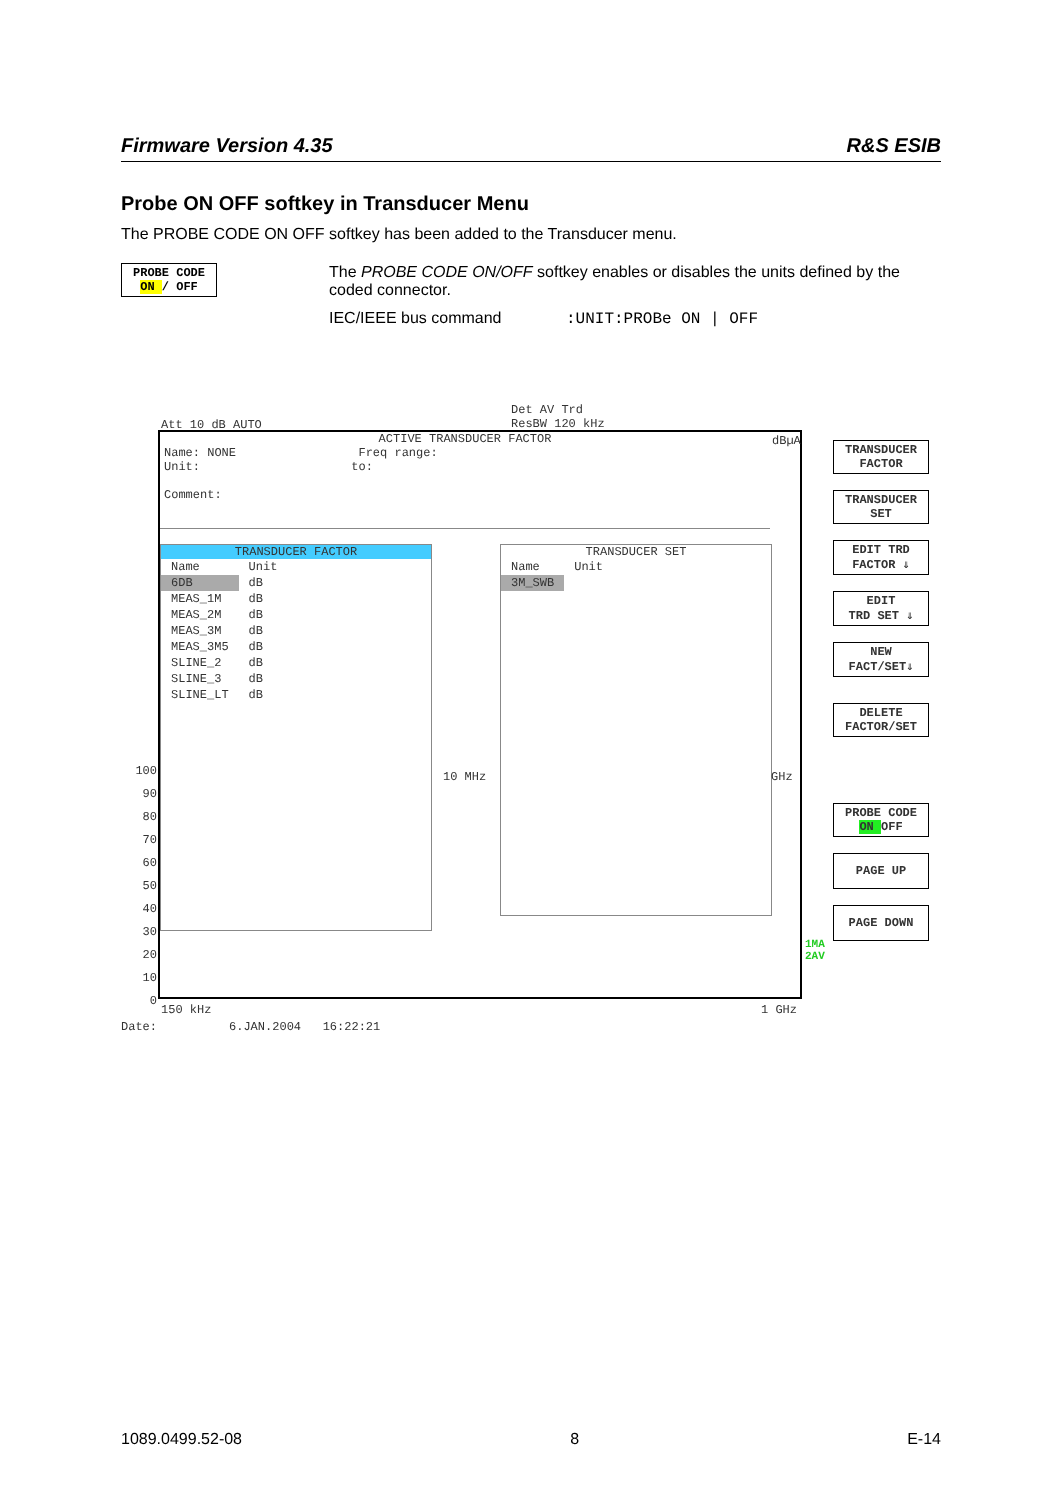Firmware Version 4.35 R&S ESIB
Probe ON OFF softkey in Transducer Menu
The PROBE CODE ON OFF softkey has been added to the Transducer menu.
PROBE CODE
ON / OFF
The PROBE CODE ON/OFF softkey enables or disables the units defined by the coded connector.
IEC/IEEE bus command :UNIT:PROBe ON | OFF
Att 10 dB AUTO
Det AV Trd
ResBW 120 kHz
ACTIVE TRANSDUCER FACTOR
Name: NONE Freq range:
Unit: to:
Comment:
dBµA
TRANSDUCER FACTOR
| Name | Unit |
| --- | --- |
| 6DB | dB |
| MEAS_1M | dB |
| MEAS_2M | dB |
| MEAS_3M | dB |
| MEAS_3M5 | dB |
| SLINE_2 | dB |
| SLINE_3 | dB |
| SLINE_LT | dB |
TRANSDUCER SET
| Name | Unit |
| --- | --- |
| 3M_SWB | |
100
90
80
70
60
50
40
30
20
10
0
10 MHz GHz
1MA
2AV
150 kHz 1 GHz
Date: 6.JAN.2004 16:22:21
TRANSDUCER
FACTOR
TRANSDUCER
SET
EDIT TRD
FACTOR ⇓
EDIT
TRD SET ⇓
NEW
FACT/SET⇓
DELETE
FACTOR/SET
PROBE CODE
ON OFF
PAGE UP
PAGE DOWN
1089.0499.52-08 8 E-14